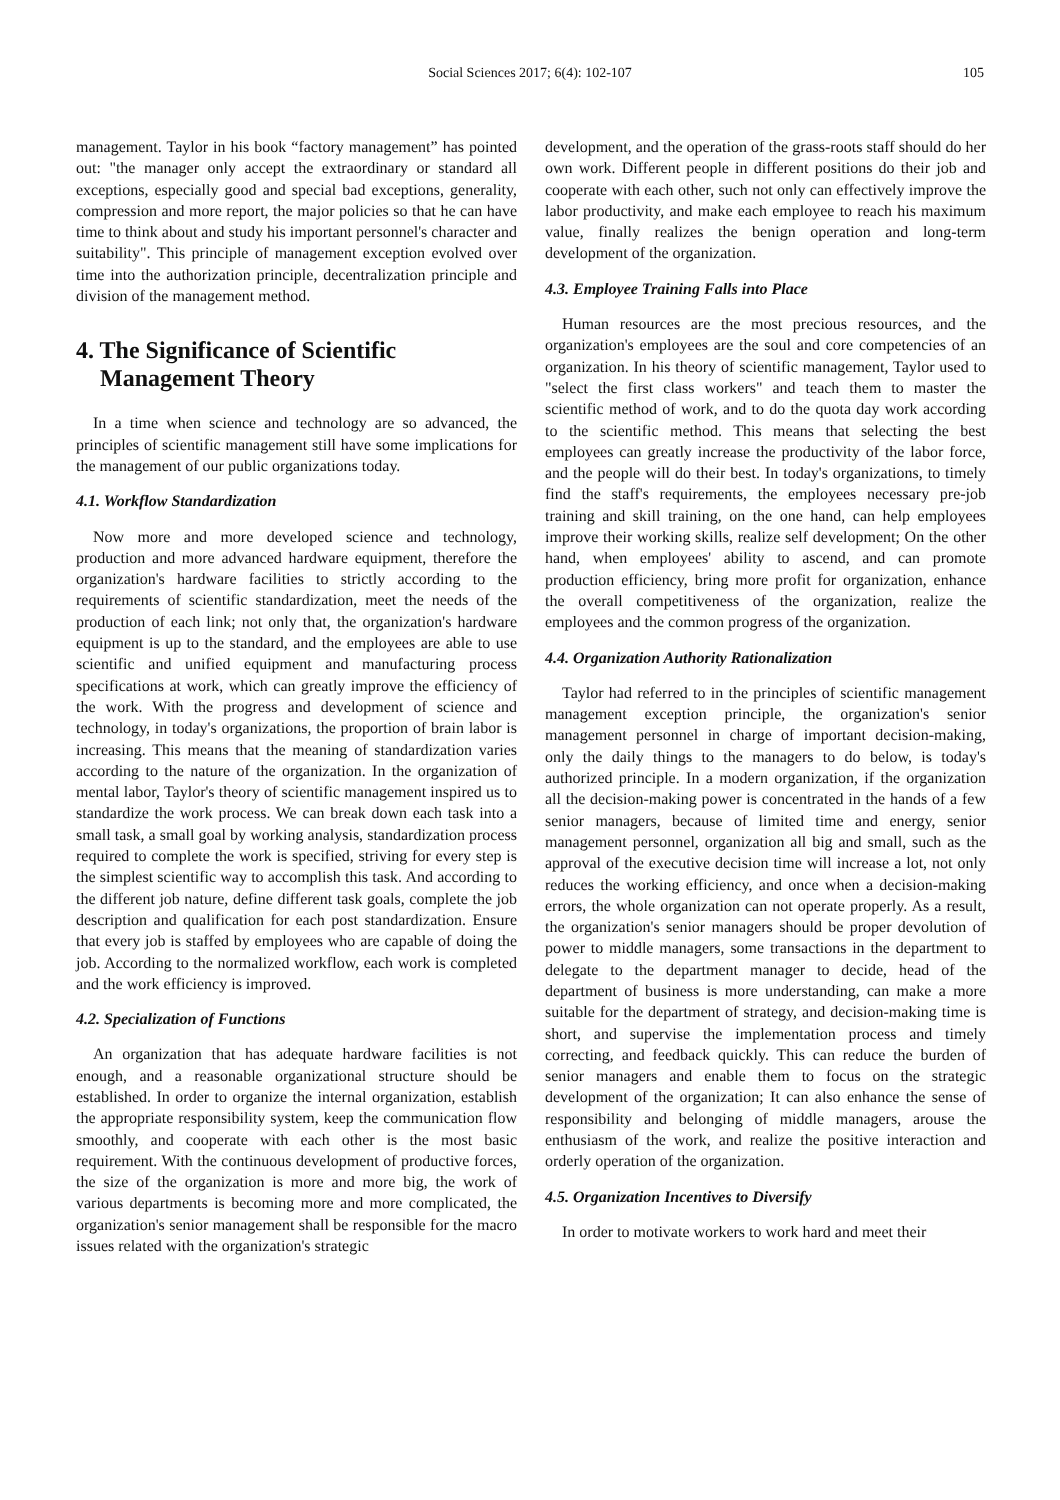Social Sciences 2017; 6(4): 102-107
105
management. Taylor in his book “factory management” has pointed out: "the manager only accept the extraordinary or standard all exceptions, especially good and special bad exceptions, generality, compression and more report, the major policies so that he can have time to think about and study his important personnel's character and suitability". This principle of management exception evolved over time into the authorization principle, decentralization principle and division of the management method.
4. The Significance of Scientific
Management Theory
In a time when science and technology are so advanced, the principles of scientific management still have some implications for the management of our public organizations today.
4.1. Workflow Standardization
Now more and more developed science and technology, production and more advanced hardware equipment, therefore the organization's hardware facilities to strictly according to the requirements of scientific standardization, meet the needs of the production of each link; not only that, the organization's hardware equipment is up to the standard, and the employees are able to use scientific and unified equipment and manufacturing process specifications at work, which can greatly improve the efficiency of the work. With the progress and development of science and technology, in today's organizations, the proportion of brain labor is increasing. This means that the meaning of standardization varies according to the nature of the organization. In the organization of mental labor, Taylor's theory of scientific management inspired us to standardize the work process. We can break down each task into a small task, a small goal by working analysis, standardization process required to complete the work is specified, striving for every step is the simplest scientific way to accomplish this task. And according to the different job nature, define different task goals, complete the job description and qualification for each post standardization. Ensure that every job is staffed by employees who are capable of doing the job. According to the normalized workflow, each work is completed and the work efficiency is improved.
4.2. Specialization of Functions
An organization that has adequate hardware facilities is not enough, and a reasonable organizational structure should be established. In order to organize the internal organization, establish the appropriate responsibility system, keep the communication flow smoothly, and cooperate with each other is the most basic requirement. With the continuous development of productive forces, the size of the organization is more and more big, the work of various departments is becoming more and more complicated, the organization's senior management shall be responsible for the macro issues related with the organization's strategic
development, and the operation of the grass-roots staff should do her own work. Different people in different positions do their job and cooperate with each other, such not only can effectively improve the labor productivity, and make each employee to reach his maximum value, finally realizes the benign operation and long-term development of the organization.
4.3. Employee Training Falls into Place
Human resources are the most precious resources, and the organization's employees are the soul and core competencies of an organization. In his theory of scientific management, Taylor used to "select the first class workers" and teach them to master the scientific method of work, and to do the quota day work according to the scientific method. This means that selecting the best employees can greatly increase the productivity of the labor force, and the people will do their best. In today's organizations, to timely find the staff's requirements, the employees necessary pre-job training and skill training, on the one hand, can help employees improve their working skills, realize self development; On the other hand, when employees' ability to ascend, and can promote production efficiency, bring more profit for organization, enhance the overall competitiveness of the organization, realize the employees and the common progress of the organization.
4.4. Organization Authority Rationalization
Taylor had referred to in the principles of scientific management management exception principle, the organization's senior management personnel in charge of important decision-making, only the daily things to the managers to do below, is today's authorized principle. In a modern organization, if the organization all the decision-making power is concentrated in the hands of a few senior managers, because of limited time and energy, senior management personnel, organization all big and small, such as the approval of the executive decision time will increase a lot, not only reduces the working efficiency, and once when a decision-making errors, the whole organization can not operate properly. As a result, the organization's senior managers should be proper devolution of power to middle managers, some transactions in the department to delegate to the department manager to decide, head of the department of business is more understanding, can make a more suitable for the department of strategy, and decision-making time is short, and supervise the implementation process and timely correcting, and feedback quickly. This can reduce the burden of senior managers and enable them to focus on the strategic development of the organization; It can also enhance the sense of responsibility and belonging of middle managers, arouse the enthusiasm of the work, and realize the positive interaction and orderly operation of the organization.
4.5. Organization Incentives to Diversify
In order to motivate workers to work hard and meet their